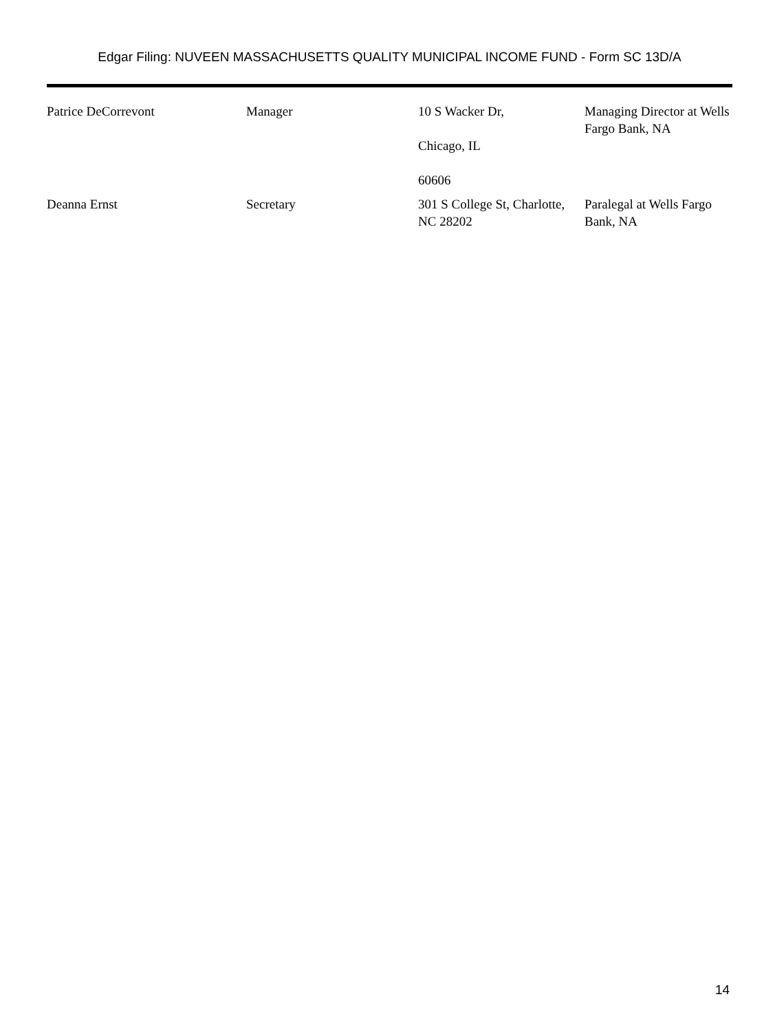Edgar Filing: NUVEEN MASSACHUSETTS QUALITY MUNICIPAL INCOME FUND - Form SC 13D/A
| Patrice DeCorrevont | Manager | 10 S Wacker Dr, Chicago, IL 60606 | Managing Director at Wells Fargo Bank, NA |
| Deanna Ernst | Secretary | 301 S College St, Charlotte, NC 28202 | Paralegal at Wells Fargo Bank, NA |
14